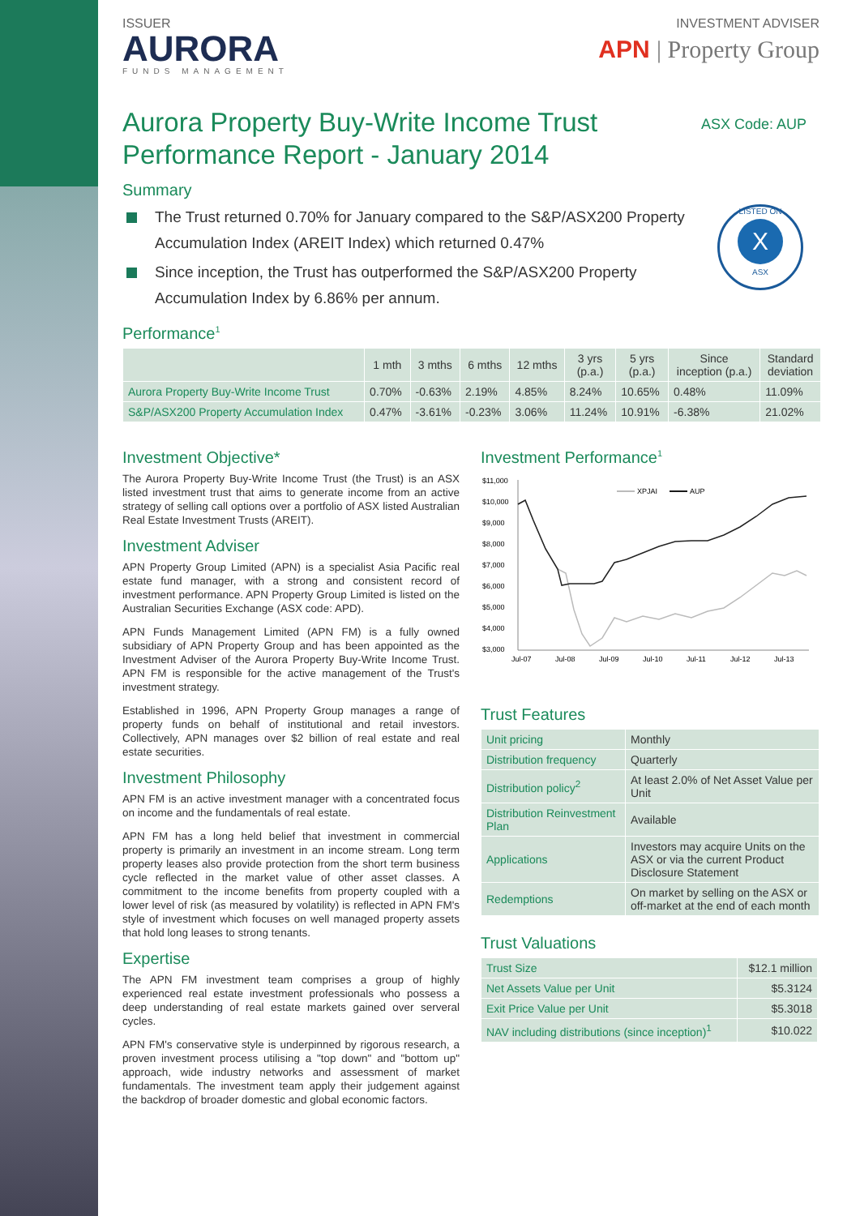ISSUER
AURORA
FUNDS MANAGEMENT
INVESTMENT ADVISER
APN | Property Group
Aurora Property Buy-Write Income Trust
Performance Report - January 2014
ASX Code: AUP
Summary
The Trust returned 0.70% for January compared to the S&P/ASX200 Property Accumulation Index (AREIT Index) which returned 0.47%
Since inception, the Trust has outperformed the S&P/ASX200 Property Accumulation Index by 6.86% per annum.
LISTED ON
X
ASX
Performance<sup>1</sup>
| | 1 mth | 3 mths | 6 mths | 12 mths | 3 yrs (p.a.) | 5 yrs (p.a.) | Since inception (p.a.) | Standard deviation |
| --- | --- | --- | --- | --- | --- | --- | --- | --- |
| Aurora Property Buy-Write Income Trust | 0.70% | -0.63% | 2.19% | 4.85% | 8.24% | 10.65% | 0.48% | 11.09% |
| S&P/ASX200 Property Accumulation Index | 0.47% | -3.61% | -0.23% | 3.06% | 11.24% | 10.91% | -6.38% | 21.02% |
Investment Objective*
The Aurora Property Buy-Write Income Trust (the Trust) is an ASX listed investment trust that aims to generate income from an active strategy of selling call options over a portfolio of ASX listed Australian Real Estate Investment Trusts (AREIT).
Investment Adviser
APN Property Group Limited (APN) is a specialist Asia Pacific real estate fund manager, with a strong and consistent record of investment performance. APN Property Group Limited is listed on the Australian Securities Exchange (ASX code: APD).
APN Funds Management Limited (APN FM) is a fully owned subsidiary of APN Property Group and has been appointed as the Investment Adviser of the Aurora Property Buy-Write Income Trust. APN FM is responsible for the active management of the Trust's investment strategy.
Established in 1996, APN Property Group manages a range of property funds on behalf of institutional and retail investors. Collectively, APN manages over $2 billion of real estate and real estate securities.
Investment Philosophy
APN FM is an active investment manager with a concentrated focus on income and the fundamentals of real estate.
APN FM has a long held belief that investment in commercial property is primarily an investment in an income stream. Long term property leases also provide protection from the short term business cycle reflected in the market value of other asset classes. A commitment to the income benefits from property coupled with a lower level of risk (as measured by volatility) is reflected in APN FM's style of investment which focuses on well managed property assets that hold long leases to strong tenants.
Expertise
The APN FM investment team comprises a group of highly experienced real estate investment professionals who possess a deep understanding of real estate markets gained over serveral cycles.
APN FM's conservative style is underpinned by rigorous research, a proven investment process utilising a "top down" and "bottom up" approach, wide industry networks and assessment of market fundamentals. The investment team apply their judgement against the backdrop of broader domestic and global economic factors.
Investment Performance<sup>1</sup>
$11,000
$10,000
$9,000
$8,000
$7,000
$6,000
$5,000
$4,000
$3,000
Jul-07
Jul-08
Jul-09
Jul-10
Jul-11
Jul-12
Jul-13
XPJAI
AUP
Trust Features
| Unit pricing | Monthly |
| Distribution frequency | Quarterly |
| Distribution policy<sup>2</sup> | At least 2.0% of Net Asset Value per Unit |
| Distribution Reinvestment Plan | Available |
| Applications | Investors may acquire Units on the ASX or via the current Product Disclosure Statement |
| Redemptions | On market by selling on the ASX or off-market at the end of each month |
Trust Valuations
| Trust Size | $12.1 million |
| Net Assets Value per Unit | $5.3124 |
| Exit Price Value per Unit | $5.3018 |
| NAV including distributions (since inception)<sup>1</sup> | $10.022 |